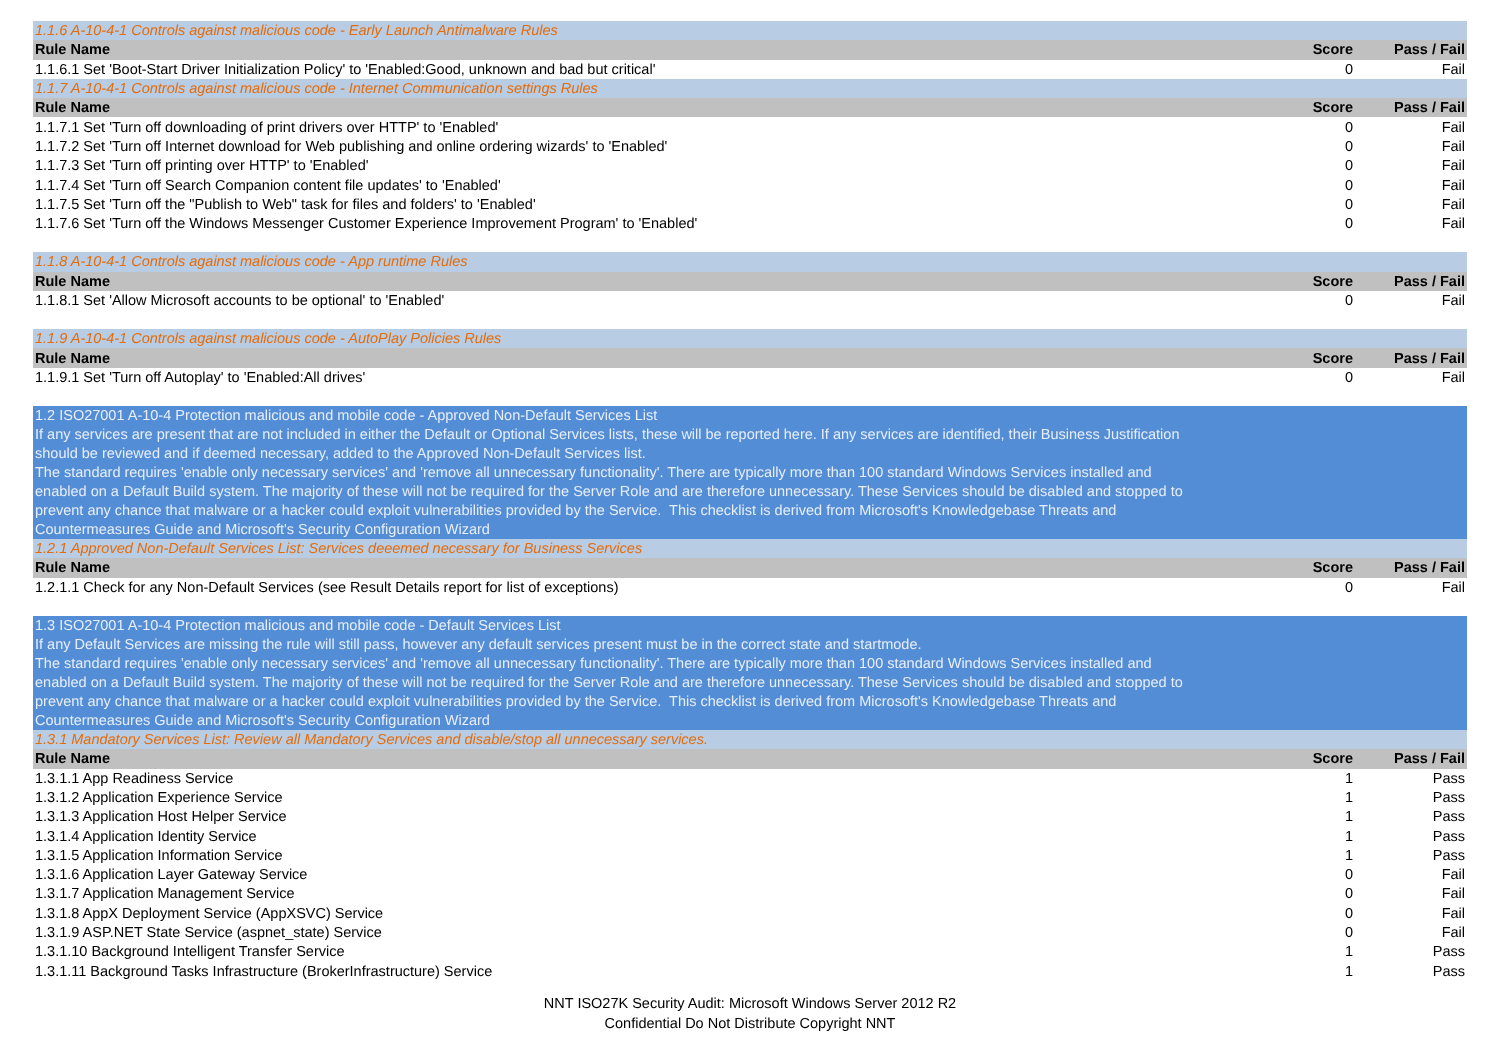| 1.1.6 A-10-4-1 Controls against malicious code - Early Launch Antimalware Rules | | |
| Rule Name | Score | Pass / Fail |
| 1.1.6.1 Set 'Boot-Start Driver Initialization Policy' to 'Enabled:Good, unknown and bad but critical' | 0 | Fail |
| 1.1.7 A-10-4-1 Controls against malicious code - Internet Communication settings Rules | | |
| Rule Name | Score | Pass / Fail |
| 1.1.7.1 Set 'Turn off downloading of print drivers over HTTP' to 'Enabled' | 0 | Fail |
| 1.1.7.2 Set 'Turn off Internet download for Web publishing and online ordering wizards' to 'Enabled' | 0 | Fail |
| 1.1.7.3 Set 'Turn off printing over HTTP' to 'Enabled' | 0 | Fail |
| 1.1.7.4 Set 'Turn off Search Companion content file updates' to 'Enabled' | 0 | Fail |
| 1.1.7.5 Set 'Turn off the "Publish to Web" task for files and folders' to 'Enabled' | 0 | Fail |
| 1.1.7.6 Set 'Turn off the Windows Messenger Customer Experience Improvement Program' to 'Enabled' | 0 | Fail |
| 1.1.8 A-10-4-1 Controls against malicious code - App runtime Rules | | |
| Rule Name | Score | Pass / Fail |
| 1.1.8.1 Set 'Allow Microsoft accounts to be optional' to 'Enabled' | 0 | Fail |
| 1.1.9 A-10-4-1 Controls against malicious code - AutoPlay Policies Rules | | |
| Rule Name | Score | Pass / Fail |
| 1.1.9.1 Set 'Turn off Autoplay' to 'Enabled:All drives' | 0 | Fail |
| 1.2 ISO27001 A-10-4 Protection malicious and mobile code - Approved Non-Default Services List If any services are present that are not included in either the Default or Optional Services lists, these will be reported here. If any services are identified, their Business Justification should be reviewed and if deemed necessary, added to the Approved Non-Default Services list. The standard requires 'enable only necessary services' and 'remove all unnecessary functionality'. There are typically more than 100 standard Windows Services installed and enabled on a Default Build system. The majority of these will not be required for the Server Role and are therefore unnecessary. These Services should be disabled and stopped to prevent any chance that malware or a hacker could exploit vulnerabilities provided by the Service. This checklist is derived from Microsoft's Knowledgebase Threats and Countermeasures Guide and Microsoft's Security Configuration Wizard | | |
| 1.2.1 Approved Non-Default Services List: Services deeemed necessary for Business Services | | |
| Rule Name | Score | Pass / Fail |
| 1.2.1.1 Check for any Non-Default Services (see Result Details report for list of exceptions) | 0 | Fail |
| 1.3 ISO27001 A-10-4 Protection malicious and mobile code - Default Services List If any Default Services are missing the rule will still pass, however any default services present must be in the correct state and startmode. The standard requires 'enable only necessary services' and 'remove all unnecessary functionality'. There are typically more than 100 standard Windows Services installed and enabled on a Default Build system. The majority of these will not be required for the Server Role and are therefore unnecessary. These Services should be disabled and stopped to prevent any chance that malware or a hacker could exploit vulnerabilities provided by the Service. This checklist is derived from Microsoft's Knowledgebase Threats and Countermeasures Guide and Microsoft's Security Configuration Wizard | | |
| 1.3.1 Mandatory Services List: Review all Mandatory Services and disable/stop all unnecessary services. | | |
| Rule Name | Score | Pass / Fail |
| 1.3.1.1 App Readiness Service | 1 | Pass |
| 1.3.1.2 Application Experience Service | 1 | Pass |
| 1.3.1.3 Application Host Helper Service | 1 | Pass |
| 1.3.1.4 Application Identity Service | 1 | Pass |
| 1.3.1.5 Application Information Service | 1 | Pass |
| 1.3.1.6 Application Layer Gateway Service | 0 | Fail |
| 1.3.1.7 Application Management Service | 0 | Fail |
| 1.3.1.8 AppX Deployment Service (AppXSVC) Service | 0 | Fail |
| 1.3.1.9 ASP.NET State Service (aspnet_state) Service | 0 | Fail |
| 1.3.1.10 Background Intelligent Transfer Service | 1 | Pass |
| 1.3.1.11 Background Tasks Infrastructure (BrokerInfrastructure) Service | 1 | Pass |
NNT ISO27K Security Audit: Microsoft Windows Server 2012 R2
Confidential Do Not Distribute Copyright NNT